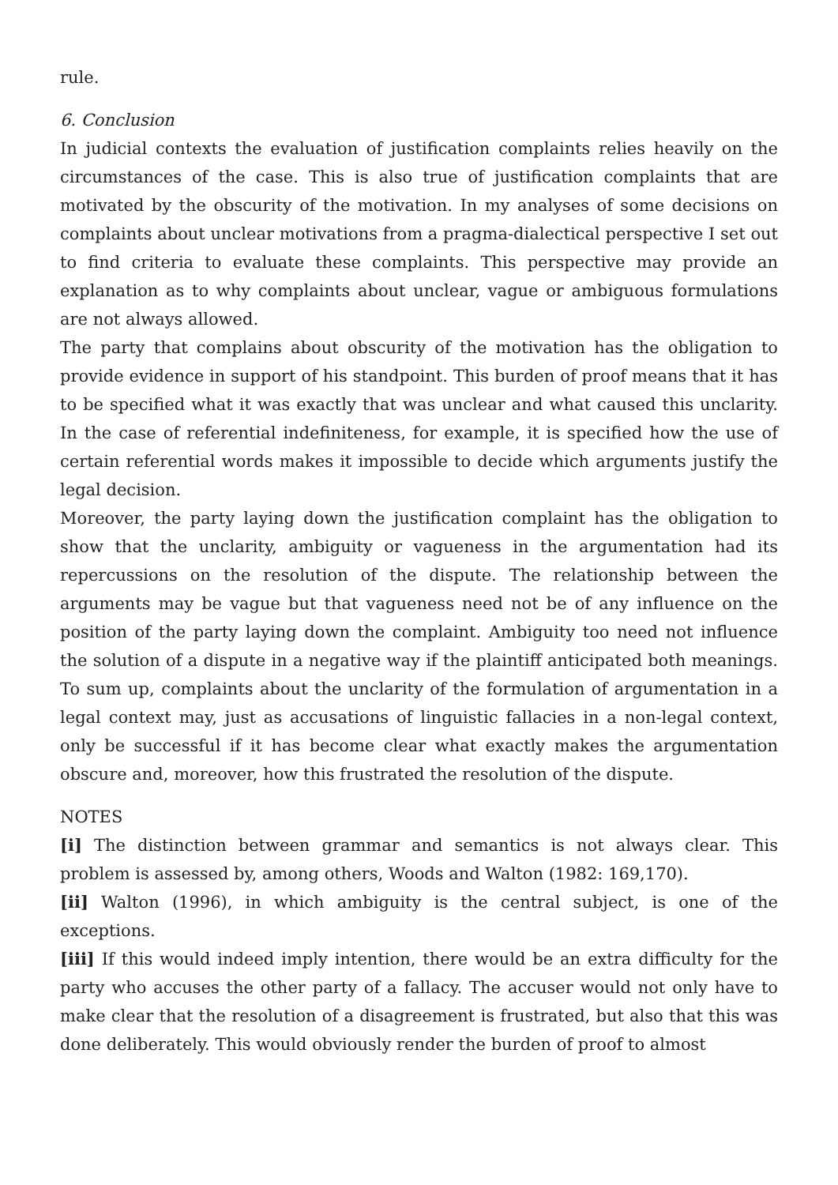rule.
6. Conclusion
In judicial contexts the evaluation of justification complaints relies heavily on the circumstances of the case. This is also true of justification complaints that are motivated by the obscurity of the motivation. In my analyses of some decisions on complaints about unclear motivations from a pragma-dialectical perspective I set out to find criteria to evaluate these complaints. This perspective may provide an explanation as to why complaints about unclear, vague or ambiguous formulations are not always allowed.
The party that complains about obscurity of the motivation has the obligation to provide evidence in support of his standpoint. This burden of proof means that it has to be specified what it was exactly that was unclear and what caused this unclarity. In the case of referential indefiniteness, for example, it is specified how the use of certain referential words makes it impossible to decide which arguments justify the legal decision.
Moreover, the party laying down the justification complaint has the obligation to show that the unclarity, ambiguity or vagueness in the argumentation had its repercussions on the resolution of the dispute. The relationship between the arguments may be vague but that vagueness need not be of any influence on the position of the party laying down the complaint. Ambiguity too need not influence the solution of a dispute in a negative way if the plaintiff anticipated both meanings. To sum up, complaints about the unclarity of the formulation of argumentation in a legal context may, just as accusations of linguistic fallacies in a non-legal context, only be successful if it has become clear what exactly makes the argumentation obscure and, moreover, how this frustrated the resolution of the dispute.
NOTES
[i] The distinction between grammar and semantics is not always clear. This problem is assessed by, among others, Woods and Walton (1982: 169,170).
[ii] Walton (1996), in which ambiguity is the central subject, is one of the exceptions.
[iii] If this would indeed imply intention, there would be an extra difficulty for the party who accuses the other party of a fallacy. The accuser would not only have to make clear that the resolution of a disagreement is frustrated, but also that this was done deliberately. This would obviously render the burden of proof to almost